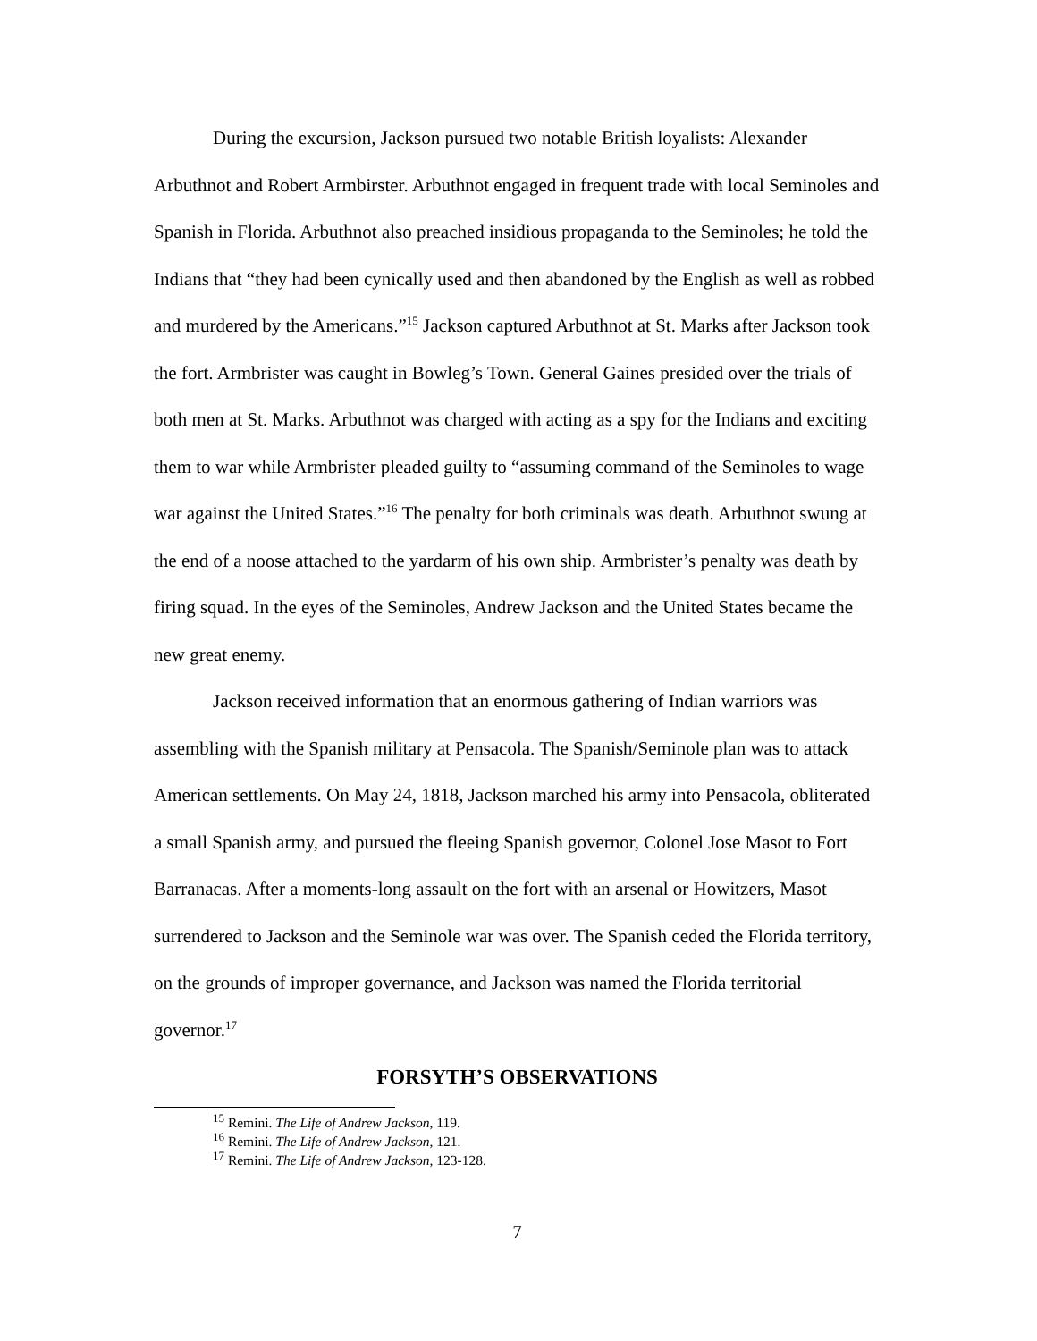During the excursion, Jackson pursued two notable British loyalists: Alexander Arbuthnot and Robert Armbirster. Arbuthnot engaged in frequent trade with local Seminoles and Spanish in Florida. Arbuthnot also preached insidious propaganda to the Seminoles; he told the Indians that “they had been cynically used and then abandoned by the English as well as robbed and murdered by the Americans.”<sup>15</sup> Jackson captured Arbuthnot at St. Marks after Jackson took the fort. Armbrister was caught in Bowleg’s Town. General Gaines presided over the trials of both men at St. Marks. Arbuthnot was charged with acting as a spy for the Indians and exciting them to war while Armbrister pleaded guilty to “assuming command of the Seminoles to wage war against the United States.”<sup>16</sup> The penalty for both criminals was death. Arbuthnot swung at the end of a noose attached to the yardarm of his own ship. Armbrister’s penalty was death by firing squad. In the eyes of the Seminoles, Andrew Jackson and the United States became the new great enemy.
Jackson received information that an enormous gathering of Indian warriors was assembling with the Spanish military at Pensacola. The Spanish/Seminole plan was to attack American settlements. On May 24, 1818, Jackson marched his army into Pensacola, obliterated a small Spanish army, and pursued the fleeing Spanish governor, Colonel Jose Masot to Fort Barranacas. After a moments-long assault on the fort with an arsenal or Howitzers, Masot surrendered to Jackson and the Seminole war was over. The Spanish ceded the Florida territory, on the grounds of improper governance, and Jackson was named the Florida territorial governor.<sup>17</sup>
FORSYTH’S OBSERVATIONS
<sup>15</sup> Remini. The Life of Andrew Jackson, 119.
<sup>16</sup> Remini. The Life of Andrew Jackson, 121.
<sup>17</sup> Remini. The Life of Andrew Jackson, 123-128.
7